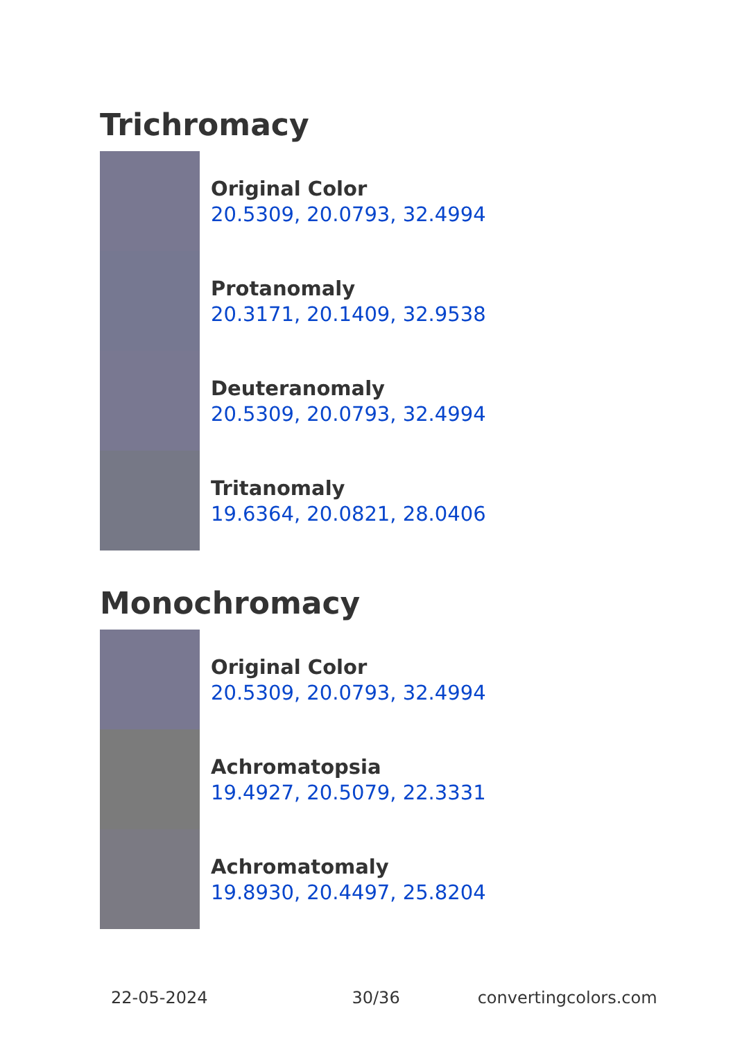Trichromacy
Original Color
20.5309, 20.0793, 32.4994
Protanomaly
20.3171, 20.1409, 32.9538
Deuteranomaly
20.5309, 20.0793, 32.4994
Tritanomaly
19.6364, 20.0821, 28.0406
Monochromacy
Original Color
20.5309, 20.0793, 32.4994
Achromatopsia
19.4927, 20.5079, 22.3331
Achromatomaly
19.8930, 20.4497, 25.8204
22-05-2024 30/36 convertingcolors.com